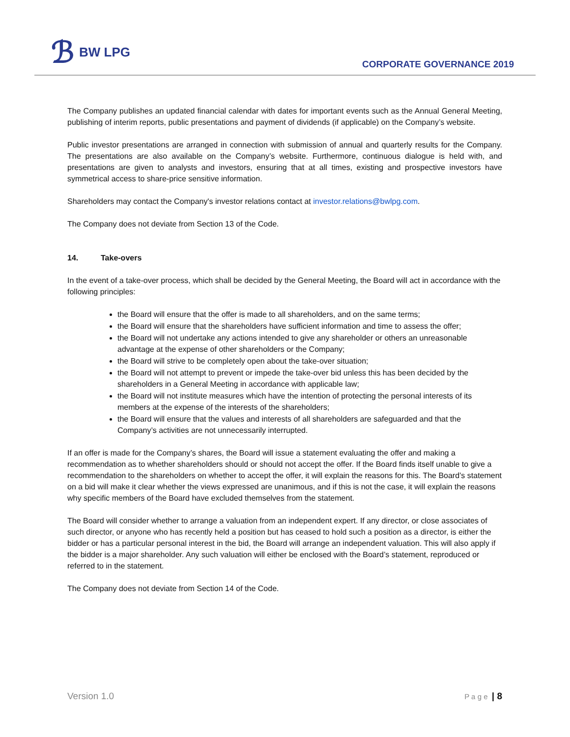ℬ BW LPG
CORPORATE GOVERNANCE 2019
The Company publishes an updated financial calendar with dates for important events such as the Annual General Meeting, publishing of interim reports, public presentations and payment of dividends (if applicable) on the Company’s website.
Public investor presentations are arranged in connection with submission of annual and quarterly results for the Company. The presentations are also available on the Company’s website. Furthermore, continuous dialogue is held with, and presentations are given to analysts and investors, ensuring that at all times, existing and prospective investors have symmetrical access to share-price sensitive information.
Shareholders may contact the Company's investor relations contact at investor.relations@bwlpg.com.
The Company does not deviate from Section 13 of the Code.
14. Take-overs
In the event of a take-over process, which shall be decided by the General Meeting, the Board will act in accordance with the following principles:
the Board will ensure that the offer is made to all shareholders, and on the same terms;
the Board will ensure that the shareholders have sufficient information and time to assess the offer;
the Board will not undertake any actions intended to give any shareholder or others an unreasonable advantage at the expense of other shareholders or the Company;
the Board will strive to be completely open about the take-over situation;
the Board will not attempt to prevent or impede the take-over bid unless this has been decided by the shareholders in a General Meeting in accordance with applicable law;
the Board will not institute measures which have the intention of protecting the personal interests of its members at the expense of the interests of the shareholders;
the Board will ensure that the values and interests of all shareholders are safeguarded and that the Company’s activities are not unnecessarily interrupted.
If an offer is made for the Company’s shares, the Board will issue a statement evaluating the offer and making a recommendation as to whether shareholders should or should not accept the offer. If the Board finds itself unable to give a recommendation to the shareholders on whether to accept the offer, it will explain the reasons for this. The Board’s statement on a bid will make it clear whether the views expressed are unanimous, and if this is not the case, it will explain the reasons why specific members of the Board have excluded themselves from the statement.
The Board will consider whether to arrange a valuation from an independent expert. If any director, or close associates of such director, or anyone who has recently held a position but has ceased to hold such a position as a director, is either the bidder or has a particular personal interest in the bid, the Board will arrange an independent valuation. This will also apply if the bidder is a major shareholder. Any such valuation will either be enclosed with the Board’s statement, reproduced or referred to in the statement.
The Company does not deviate from Section 14 of the Code.
Version 1.0 P a g e | 8